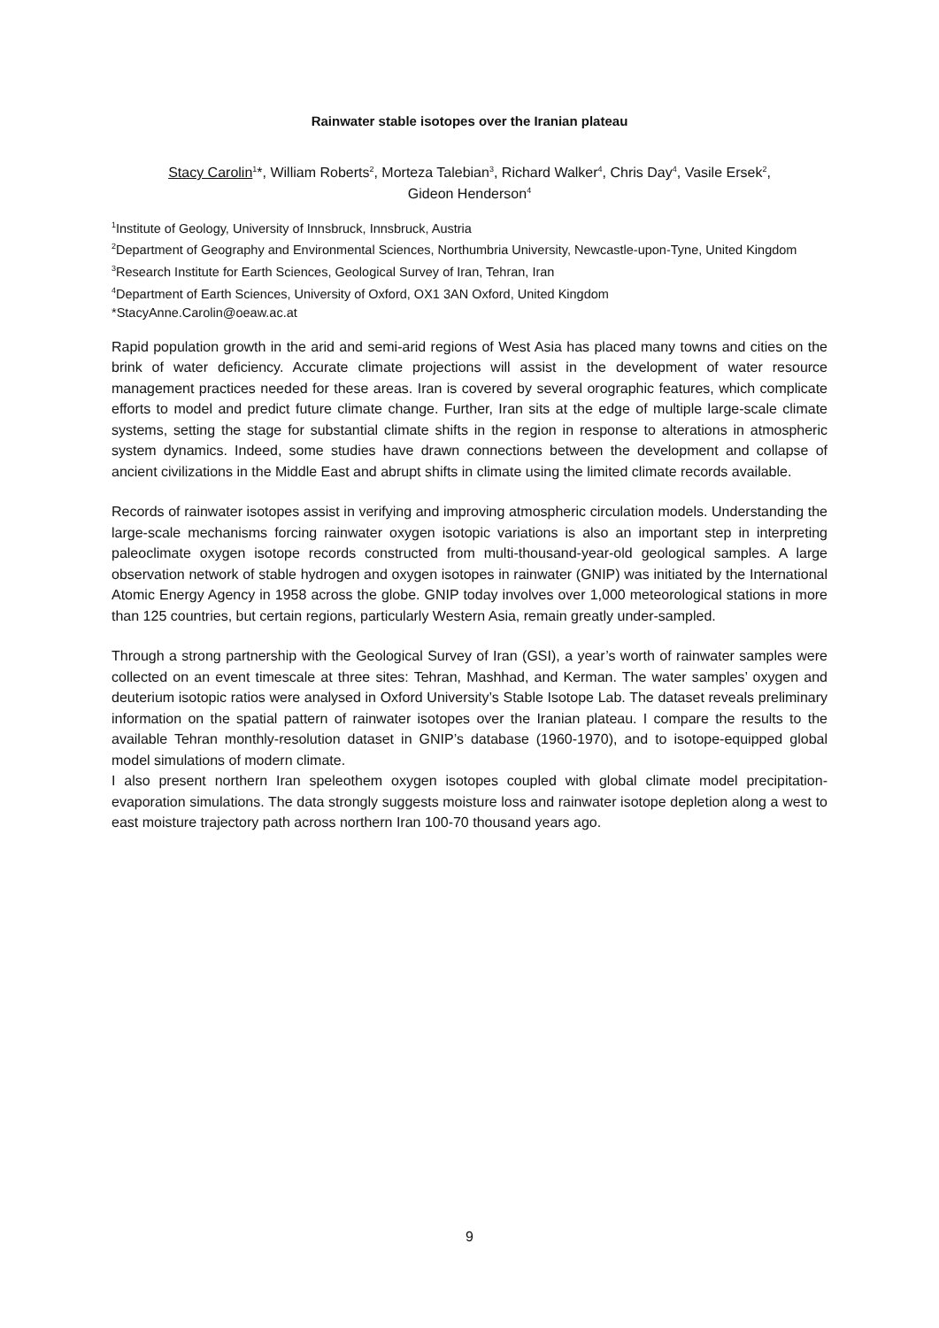Rainwater stable isotopes over the Iranian plateau
Stacy Carolin<sup>1</sup>*, William Roberts<sup>2</sup>, Morteza Talebian<sup>3</sup>, Richard Walker<sup>4</sup>, Chris Day<sup>4</sup>, Vasile Ersek<sup>2</sup>,
Gideon Henderson<sup>4</sup>
<sup>1</sup> Institute of Geology, University of Innsbruck, Innsbruck, Austria
<sup>2</sup> Department of Geography and Environmental Sciences, Northumbria University, Newcastle-upon-Tyne, United Kingdom
<sup>3</sup> Research Institute for Earth Sciences, Geological Survey of Iran, Tehran, Iran
<sup>4</sup> Department of Earth Sciences, University of Oxford, OX1 3AN Oxford, United Kingdom
*StacyAnne.Carolin@oeaw.ac.at
Rapid population growth in the arid and semi-arid regions of West Asia has placed many towns and cities on the brink of water deficiency. Accurate climate projections will assist in the development of water resource management practices needed for these areas. Iran is covered by several orographic features, which complicate efforts to model and predict future climate change. Further, Iran sits at the edge of multiple large-scale climate systems, setting the stage for substantial climate shifts in the region in response to alterations in atmospheric system dynamics. Indeed, some studies have drawn connections between the development and collapse of ancient civilizations in the Middle East and abrupt shifts in climate using the limited climate records available.
Records of rainwater isotopes assist in verifying and improving atmospheric circulation models. Understanding the large-scale mechanisms forcing rainwater oxygen isotopic variations is also an important step in interpreting paleoclimate oxygen isotope records constructed from multi-thousand-year-old geological samples. A large observation network of stable hydrogen and oxygen isotopes in rainwater (GNIP) was initiated by the International Atomic Energy Agency in 1958 across the globe. GNIP today involves over 1,000 meteorological stations in more than 125 countries, but certain regions, particularly Western Asia, remain greatly under-sampled.
Through a strong partnership with the Geological Survey of Iran (GSI), a year’s worth of rainwater samples were collected on an event timescale at three sites: Tehran, Mashhad, and Kerman. The water samples’ oxygen and deuterium isotopic ratios were analysed in Oxford University’s Stable Isotope Lab. The dataset reveals preliminary information on the spatial pattern of rainwater isotopes over the Iranian plateau. I compare the results to the available Tehran monthly-resolution dataset in GNIP’s database (1960-1970), and to isotope-equipped global model simulations of modern climate.
I also present northern Iran speleothem oxygen isotopes coupled with global climate model precipitation-evaporation simulations. The data strongly suggests moisture loss and rainwater isotope depletion along a west to east moisture trajectory path across northern Iran 100-70 thousand years ago.
9